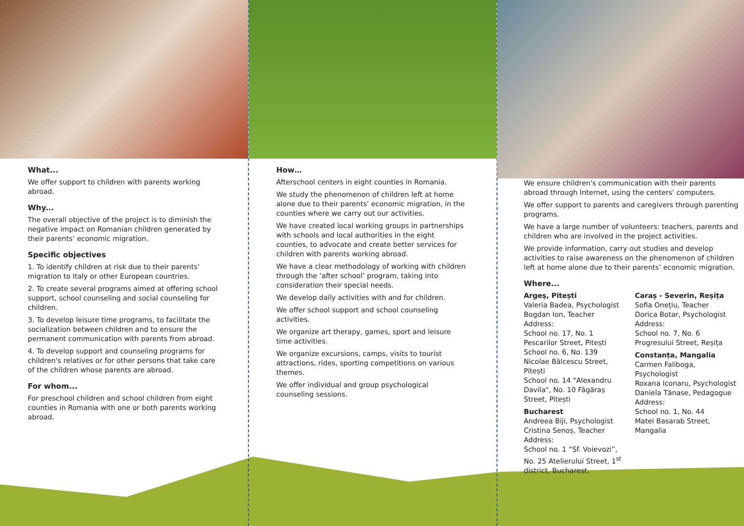What...
We offer support to children with parents working abroad.
Why...
The overall objective of the project is to diminish the negative impact on Romanian children generated by their parents’ economic migration.
Specific objectives
1. To identify children at risk due to their parents’ migration to Italy or other European countries.
2. To create several programs aimed at offering school support, school counseling and social counseling for children.
3. To develop leisure time programs, to facilitate the socialization between children and to ensure the permanent communication with parents from abroad.
4. To develop support and counseling programs for children's relatives or for other persons that take care of the children whose parents are abroad.
For whom...
For preschool children and school children from eight counties in Romania with one or both parents working abroad.
How…
Afterschool centers in eight counties in Romania.
We study the phenomenon of children left at home alone due to their parents’ economic migration, in the counties where we carry out our activities.
We have created local working groups in partnerships with schools and local authorities in the eight counties, to advocate and create better services for children with parents working abroad.
We have a clear methodology of working with children through the ‘after school’ program, taking into consideration their special needs.
We develop daily activities with and for children.
We offer school support and school counseling activities.
We organize art therapy, games, sport and leisure time activities.
We organize excursions, camps, visits to tourist attractions, rides, sporting competitions on various themes.
We offer individual and group psychological counseling sessions.
We ensure children's communication with their parents abroad through Internet, using the centers' computers.
We offer support to parents and caregivers through parenting programs.
We have a large number of volunteers: teachers, parents and children who are involved in the project activities.
We provide information, carry out studies and develop activities to raise awareness on the phenomenon of children left at home alone due to their parents’ economic migration.
Where...
Argeș, Pitești
Valeria Badea, Psychologist
Bogdan Ion, Teacher
Address:
School no. 17, No. 1
Pescarilor Street, Pitești
School no. 6, No. 139
Nicolae Bălcescu Street, Pitești
School no. 14 "Alexandru Davila", No. 10 Făgăraș Street, Pitești
Bucharest
Andreea Biji, Psychologist
Cristina Senoș, Teacher
Address:
School no. 1 “Sf. Voievozi”, No. 25 Atelierului Street, 1<sup>st</sup> district, Bucharest.
Caraș - Severin, Reșița
Sofia Onețiu, Teacher
Dorica Botar, Psychologist
Address:
School no. 7, No. 6
Progresului Street, Reșița
Constanța, Mangalia
Carmen Faliboga, Psychologist
Roxana Iconaru, Psychologist
Daniela Tănase, Pedagogue
Address:
School no. 1, No. 44
Matei Basarab Street, Mangalia